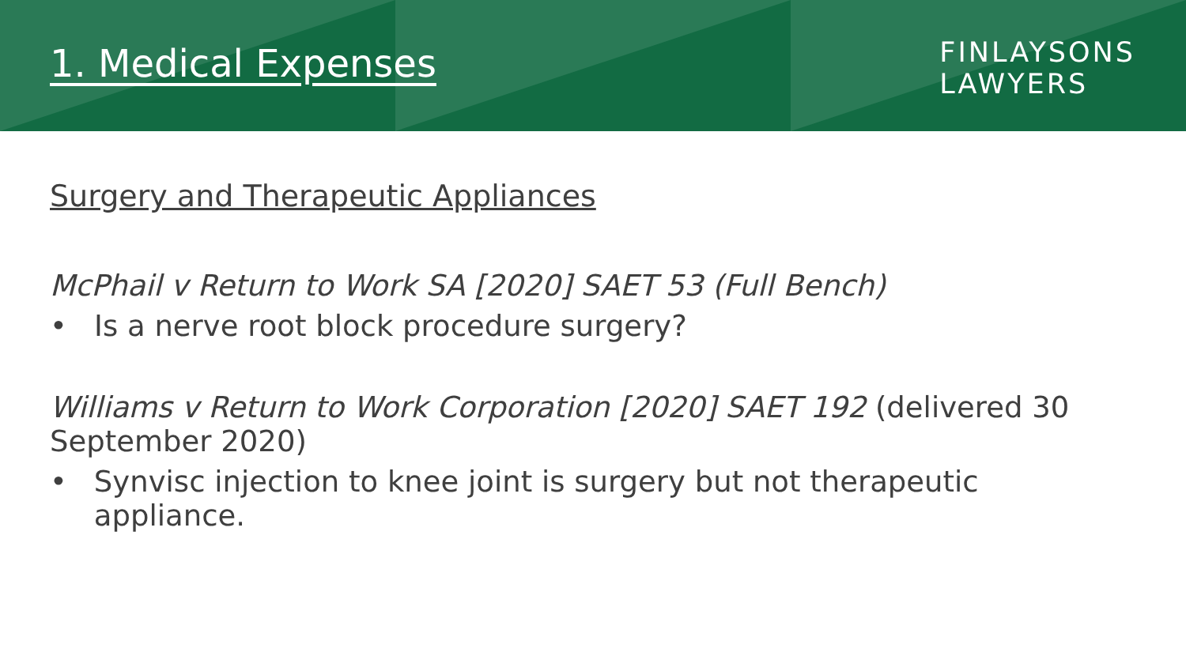1. Medical Expenses
FINLAYSONS
LAWYERS
Surgery and Therapeutic Appliances
McPhail v Return to Work SA [2020] SAET 53 (Full Bench)
• Is a nerve root block procedure surgery?
Williams v Return to Work Corporation [2020] SAET 192 (delivered 30 September 2020)
• Synvisc injection to knee joint is surgery but not therapeutic appliance.